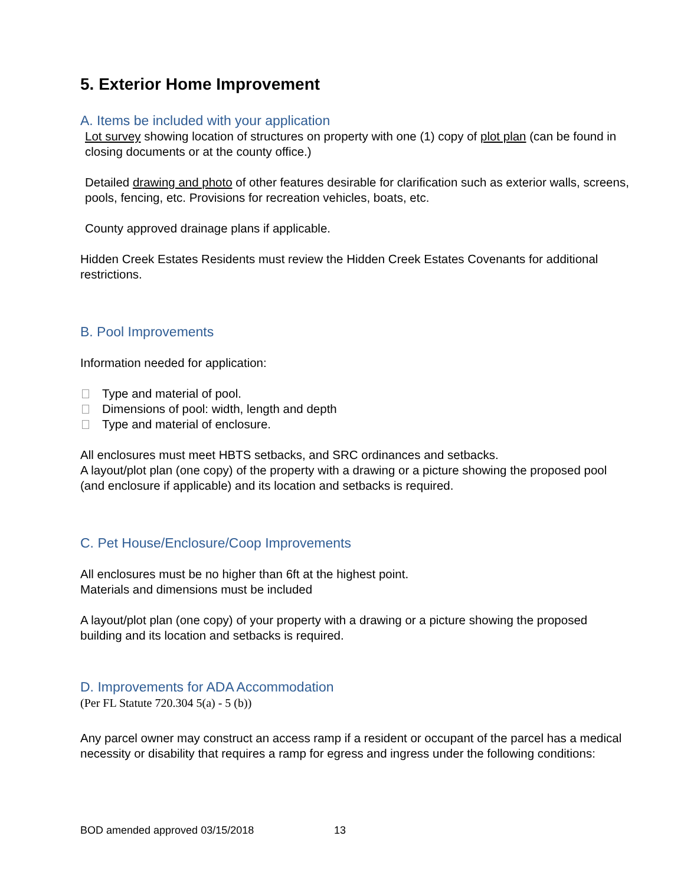5. Exterior Home Improvement
A. Items be included with your application
Lot survey showing location of structures on property with one (1) copy of plot plan (can be found in closing documents or at the county office.)
Detailed drawing and photo of other features desirable for clarification such as exterior walls, screens, pools, fencing, etc. Provisions for recreation vehicles, boats, etc.
County approved drainage plans if applicable.
Hidden Creek Estates Residents must review the Hidden Creek Estates Covenants for additional restrictions.
B. Pool Improvements
Information needed for application:
Type and material of pool.
Dimensions of pool: width, length and depth
Type and material of enclosure.
All enclosures must meet HBTS setbacks, and SRC ordinances and setbacks.
A layout/plot plan (one copy) of the property with a drawing or a picture showing the proposed pool (and enclosure if applicable) and its location and setbacks is required.
C. Pet House/Enclosure/Coop Improvements
All enclosures must be no higher than 6ft at the highest point.
Materials and dimensions must be included
A layout/plot plan (one copy) of your property with a drawing or a picture showing the proposed building and its location and setbacks is required.
D. Improvements for ADA Accommodation
(Per FL Statute 720.304 5(a) - 5 (b))
Any parcel owner may construct an access ramp if a resident or occupant of the parcel has a medical necessity or disability that requires a ramp for egress and ingress under the following conditions:
BOD amended approved 03/15/2018 13